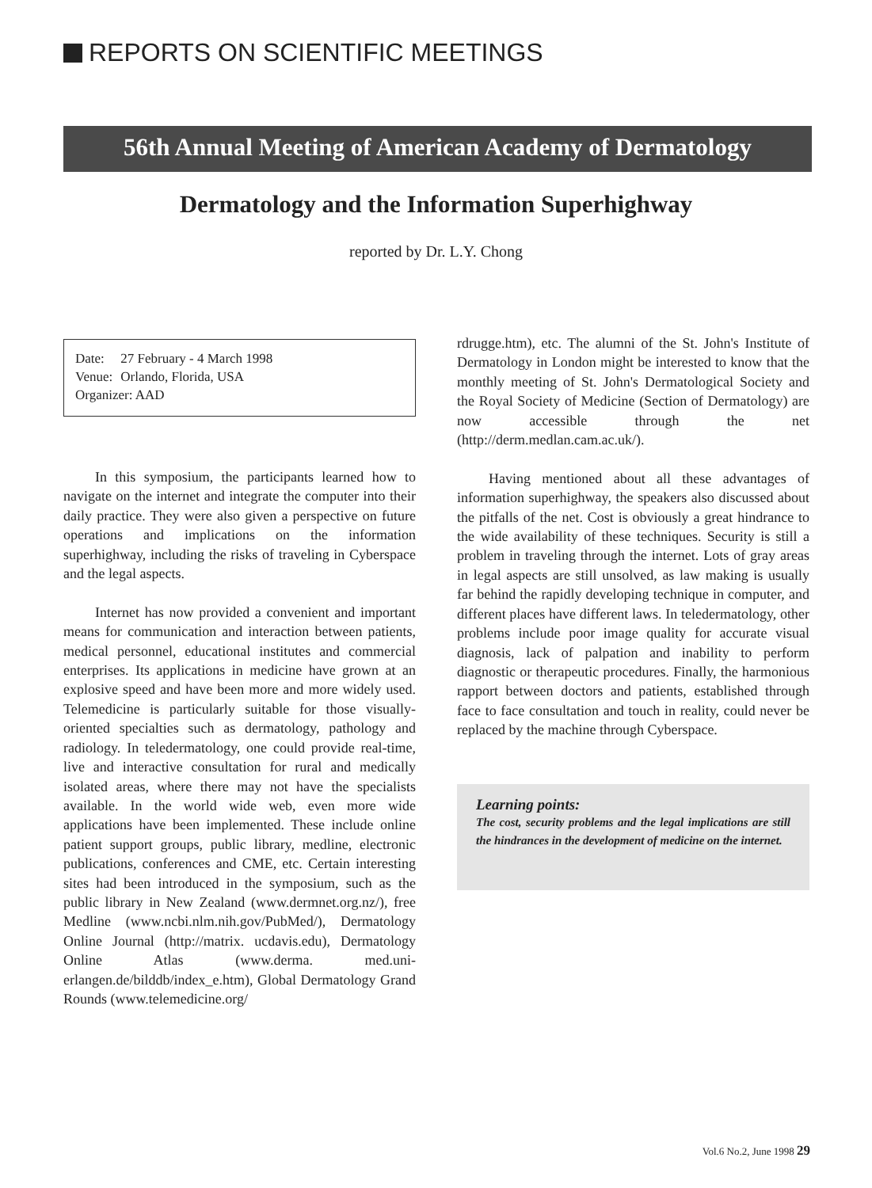REPORTS ON SCIENTIFIC MEETINGS
56th Annual Meeting of American Academy of Dermatology
Dermatology and the Information Superhighway
reported by Dr. L.Y. Chong
| Date: | 27 February - 4 March 1998 |
| Venue: | Orlando, Florida, USA |
| Organizer: AAD | |
In this symposium, the participants learned how to navigate on the internet and integrate the computer into their daily practice. They were also given a perspective on future operations and implications on the information superhighway, including the risks of traveling in Cyberspace and the legal aspects.
Internet has now provided a convenient and important means for communication and interaction between patients, medical personnel, educational institutes and commercial enterprises. Its applications in medicine have grown at an explosive speed and have been more and more widely used. Telemedicine is particularly suitable for those visually-oriented specialties such as dermatology, pathology and radiology. In teledermatology, one could provide real-time, live and interactive consultation for rural and medically isolated areas, where there may not have the specialists available. In the world wide web, even more wide applications have been implemented. These include online patient support groups, public library, medline, electronic publications, conferences and CME, etc. Certain interesting sites had been introduced in the symposium, such as the public library in New Zealand (www.dermnet.org.nz/), free Medline (www.ncbi.nlm.nih.gov/PubMed/), Dermatology Online Journal (http://matrix. ucdavis.edu), Dermatology Online Atlas (www.derma. med.uni-erlangen.de/bilddb/index_e.htm), Global Dermatology Grand Rounds (www.telemedicine.org/
rdrugge.htm), etc. The alumni of the St. John's Institute of Dermatology in London might be interested to know that the monthly meeting of St. John's Dermatological Society and the Royal Society of Medicine (Section of Dermatology) are now accessible through the net (http://derm.medlan.cam.ac.uk/).
Having mentioned about all these advantages of information superhighway, the speakers also discussed about the pitfalls of the net. Cost is obviously a great hindrance to the wide availability of these techniques. Security is still a problem in traveling through the internet. Lots of gray areas in legal aspects are still unsolved, as law making is usually far behind the rapidly developing technique in computer, and different places have different laws. In teledermatology, other problems include poor image quality for accurate visual diagnosis, lack of palpation and inability to perform diagnostic or therapeutic procedures. Finally, the harmonious rapport between doctors and patients, established through face to face consultation and touch in reality, could never be replaced by the machine through Cyberspace.
Learning points:
The cost, security problems and the legal implications are still the hindrances in the development of medicine on the internet.
Vol.6 No.2, June 1998 29